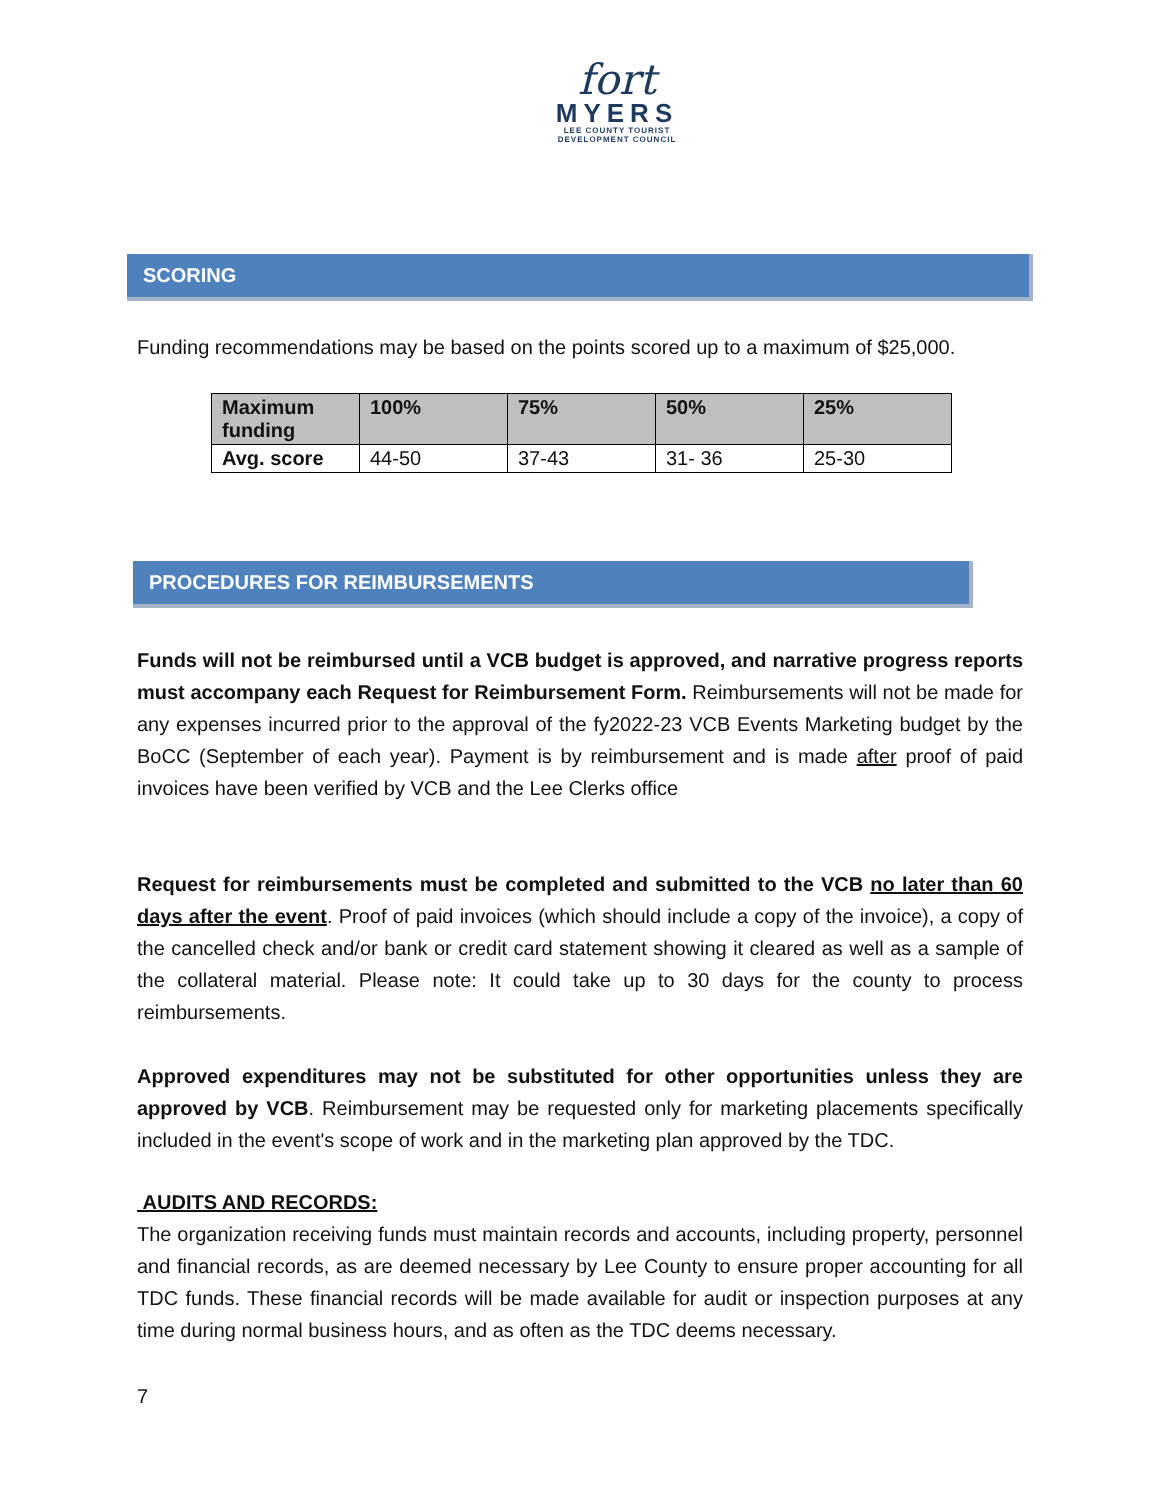fort
MYERS
LEE COUNTY TOURIST DEVELOPMENT COUNCIL
SCORING
Funding recommendations may be based on the points scored up to a maximum of $25,000.
| Maximum funding | 100% | 75% | 50% | 25% |
| --- | --- | --- | --- | --- |
| Avg. score | 44-50 | 37-43 | 31- 36 | 25-30 |
PROCEDURES FOR REIMBURSEMENTS
Funds will not be reimbursed until a VCB budget is approved, and narrative progress reports must accompany each Request for Reimbursement Form. Reimbursements will not be made for any expenses incurred prior to the approval of the fy2022-23 VCB Events Marketing budget by the BoCC (September of each year). Payment is by reimbursement and is made after proof of paid invoices have been verified by VCB and the Lee Clerks office
Request for reimbursements must be completed and submitted to the VCB no later than 60 days after the event. Proof of paid invoices (which should include a copy of the invoice), a copy of the cancelled check and/or bank or credit card statement showing it cleared as well as a sample of the collateral material. Please note: It could take up to 30 days for the county to process reimbursements.
Approved expenditures may not be substituted for other opportunities unless they are approved by VCB. Reimbursement may be requested only for marketing placements specifically included in the event's scope of work and in the marketing plan approved by the TDC.
AUDITS AND RECORDS:
The organization receiving funds must maintain records and accounts, including property, personnel and financial records, as are deemed necessary by Lee County to ensure proper accounting for all TDC funds. These financial records will be made available for audit or inspection purposes at any time during normal business hours, and as often as the TDC deems necessary.
7